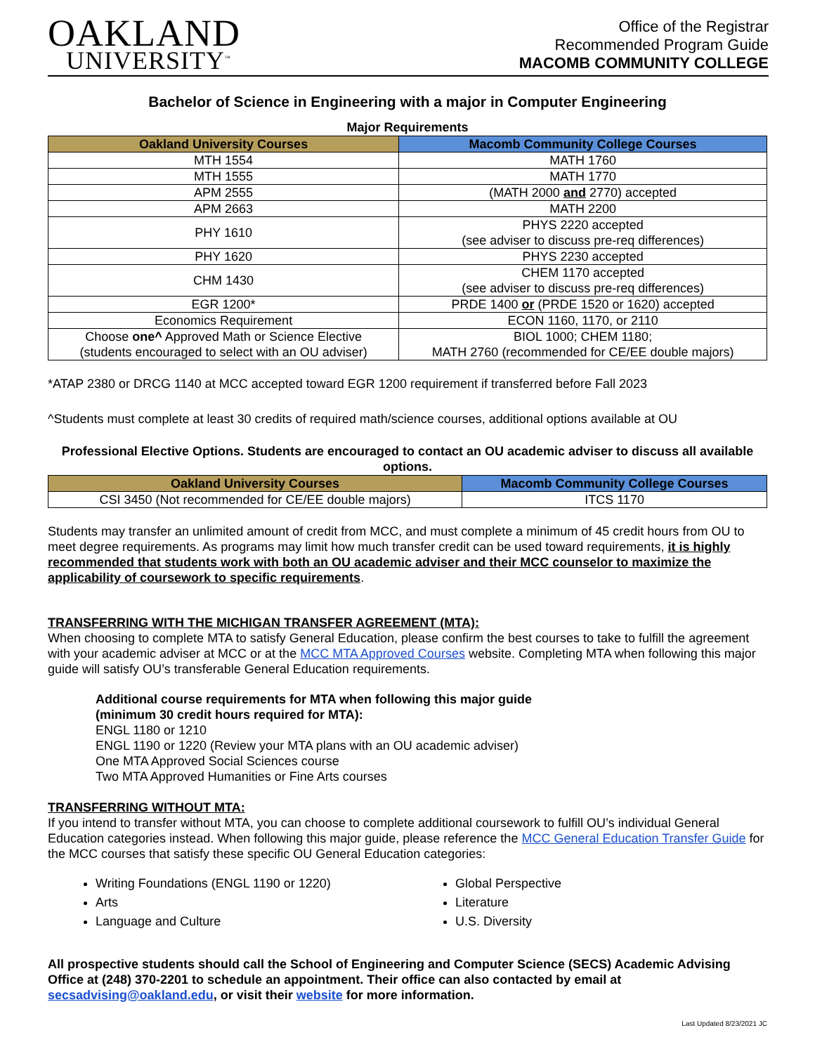OAKLAND
UNIVERSITY<sup>™</sup>
Office of the Registrar
Recommended Program Guide
MACOMB COMMUNITY COLLEGE
Bachelor of Science in Engineering with a major in Computer Engineering
Major Requirements
| Oakland University Courses | Macomb Community College Courses |
| --- | --- |
| MTH 1554 | MATH 1760 |
| MTH 1555 | MATH 1770 |
| APM 2555 | (MATH 2000 and 2770) accepted |
| APM 2663 | MATH 2200 |
| PHY 1610 | PHYS 2220 accepted (see adviser to discuss pre-req differences) |
| PHY 1620 | PHYS 2230 accepted |
| CHM 1430 | CHEM 1170 accepted (see adviser to discuss pre-req differences) |
| EGR 1200* | PRDE 1400 or (PRDE 1520 or 1620) accepted |
| Economics Requirement | ECON 1160, 1170, or 2110 |
| Choose one^ Approved Math or Science Elective (students encouraged to select with an OU adviser) | BIOL 1000; CHEM 1180; MATH 2760 (recommended for CE/EE double majors) |
*ATAP 2380 or DRCG 1140 at MCC accepted toward EGR 1200 requirement if transferred before Fall 2023
^Students must complete at least 30 credits of required math/science courses, additional options available at OU
Professional Elective Options. Students are encouraged to contact an OU academic adviser to discuss all available options.
| Oakland University Courses | Macomb Community College Courses |
| --- | --- |
| CSI 3450 (Not recommended for CE/EE double majors) | ITCS 1170 |
Students may transfer an unlimited amount of credit from MCC, and must complete a minimum of 45 credit hours from OU to meet degree requirements. As programs may limit how much transfer credit can be used toward requirements, it is highly recommended that students work with both an OU academic adviser and their MCC counselor to maximize the applicability of coursework to specific requirements.
TRANSFERRING WITH THE MICHIGAN TRANSFER AGREEMENT (MTA):
When choosing to complete MTA to satisfy General Education, please confirm the best courses to take to fulfill the agreement with your academic adviser at MCC or at the MCC MTA Approved Courses website. Completing MTA when following this major guide will satisfy OU’s transferable General Education requirements.
Additional course requirements for MTA when following this major guide
(minimum 30 credit hours required for MTA):
ENGL 1180 or 1210
ENGL 1190 or 1220 (Review your MTA plans with an OU academic adviser)
One MTA Approved Social Sciences course
Two MTA Approved Humanities or Fine Arts courses
TRANSFERRING WITHOUT MTA:
If you intend to transfer without MTA, you can choose to complete additional coursework to fulfill OU’s individual General Education categories instead. When following this major guide, please reference the MCC General Education Transfer Guide for the MCC courses that satisfy these specific OU General Education categories:
Writing Foundations (ENGL 1190 or 1220)
Arts
Language and Culture
Global Perspective
Literature
U.S. Diversity
All prospective students should call the School of Engineering and Computer Science (SECS) Academic Advising Office at (248) 370-2201 to schedule an appointment. Their office can also contacted by email at secsadvising@oakland.edu, or visit their website for more information.
Last Updated 8/23/2021 JC